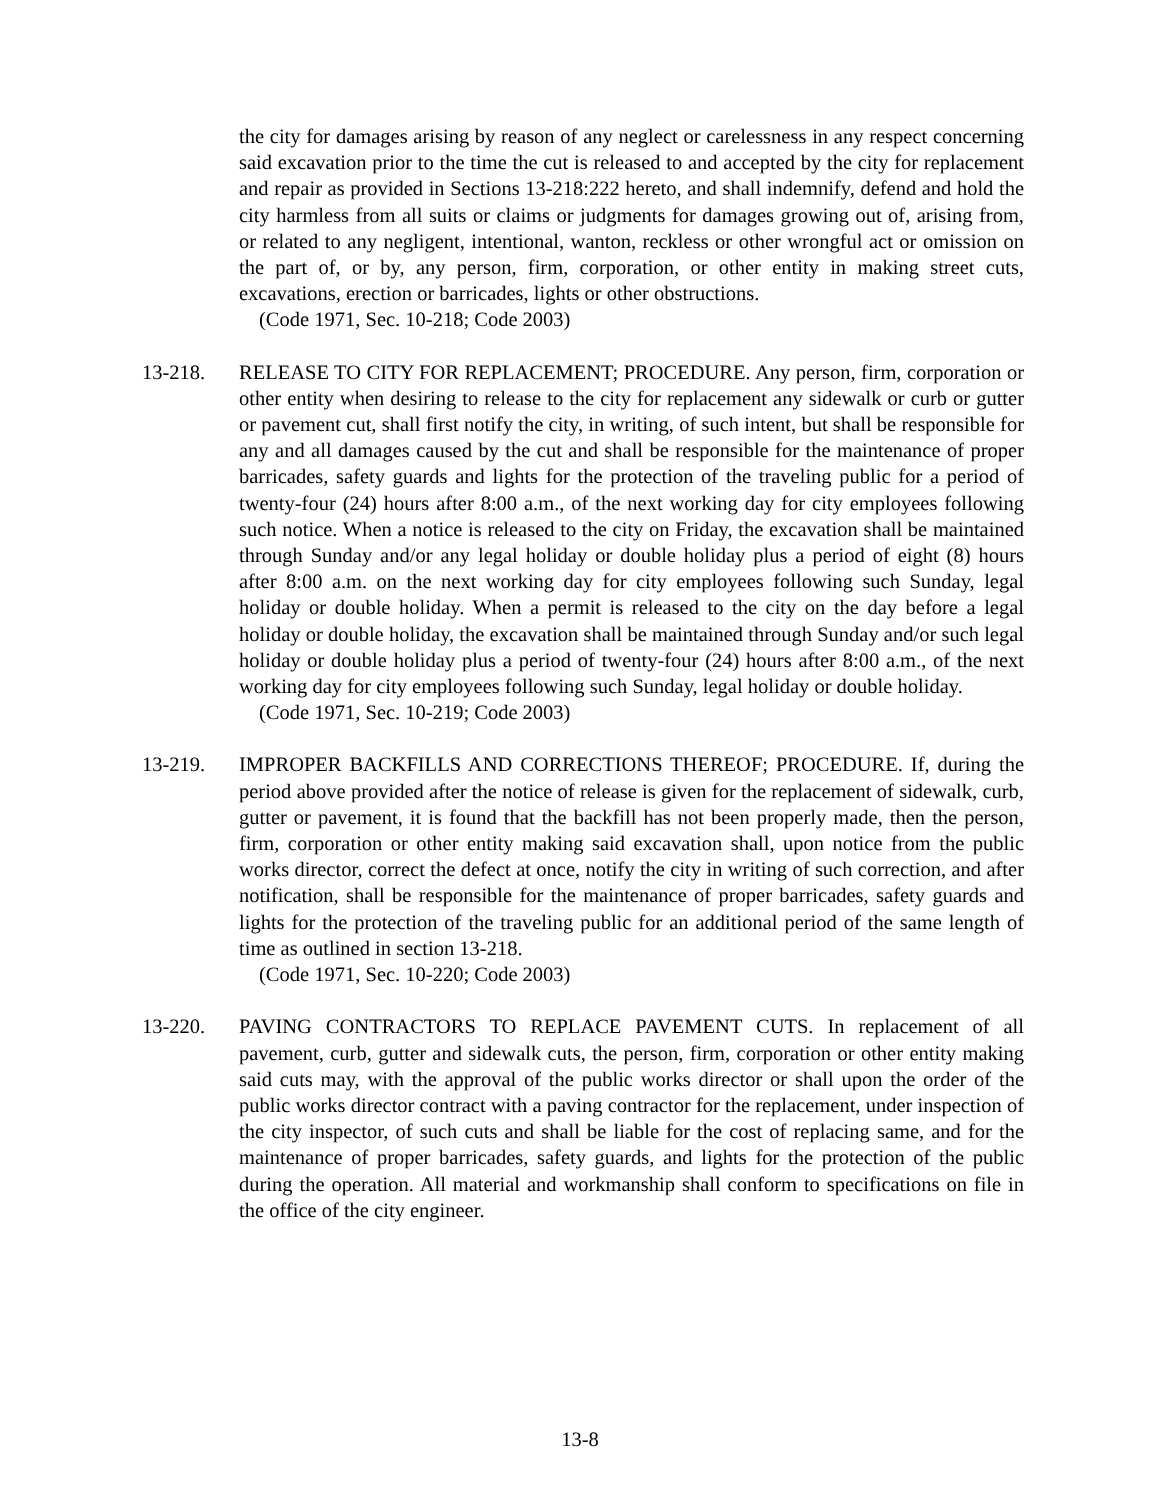the city for damages arising by reason of any neglect or carelessness in any respect concerning said excavation prior to the time the cut is released to and accepted by the city for replacement and repair as provided in Sections 13-218:222 hereto, and shall indemnify, defend and hold the city harmless from all suits or claims or judgments for damages growing out of, arising from, or related to any negligent, intentional, wanton, reckless or other wrongful act or omission on the part of, or by, any person, firm, corporation, or other entity in making street cuts, excavations, erection or barricades, lights or other obstructions.
(Code 1971, Sec. 10-218; Code 2003)
13-218. RELEASE TO CITY FOR REPLACEMENT; PROCEDURE. Any person, firm, corporation or other entity when desiring to release to the city for replacement any sidewalk or curb or gutter or pavement cut, shall first notify the city, in writing, of such intent, but shall be responsible for any and all damages caused by the cut and shall be responsible for the maintenance of proper barricades, safety guards and lights for the protection of the traveling public for a period of twenty-four (24) hours after 8:00 a.m., of the next working day for city employees following such notice. When a notice is released to the city on Friday, the excavation shall be maintained through Sunday and/or any legal holiday or double holiday plus a period of eight (8) hours after 8:00 a.m. on the next working day for city employees following such Sunday, legal holiday or double holiday. When a permit is released to the city on the day before a legal holiday or double holiday, the excavation shall be maintained through Sunday and/or such legal holiday or double holiday plus a period of twenty-four (24) hours after 8:00 a.m., of the next working day for city employees following such Sunday, legal holiday or double holiday.
(Code 1971, Sec. 10-219; Code 2003)
13-219. IMPROPER BACKFILLS AND CORRECTIONS THEREOF; PROCEDURE. If, during the period above provided after the notice of release is given for the replacement of sidewalk, curb, gutter or pavement, it is found that the backfill has not been properly made, then the person, firm, corporation or other entity making said excavation shall, upon notice from the public works director, correct the defect at once, notify the city in writing of such correction, and after notification, shall be responsible for the maintenance of proper barricades, safety guards and lights for the protection of the traveling public for an additional period of the same length of time as outlined in section 13-218.
(Code 1971, Sec. 10-220; Code 2003)
13-220. PAVING CONTRACTORS TO REPLACE PAVEMENT CUTS. In replacement of all pavement, curb, gutter and sidewalk cuts, the person, firm, corporation or other entity making said cuts may, with the approval of the public works director or shall upon the order of the public works director contract with a paving contractor for the replacement, under inspection of the city inspector, of such cuts and shall be liable for the cost of replacing same, and for the maintenance of proper barricades, safety guards, and lights for the protection of the public during the operation. All material and workmanship shall conform to specifications on file in the office of the city engineer.
13-8